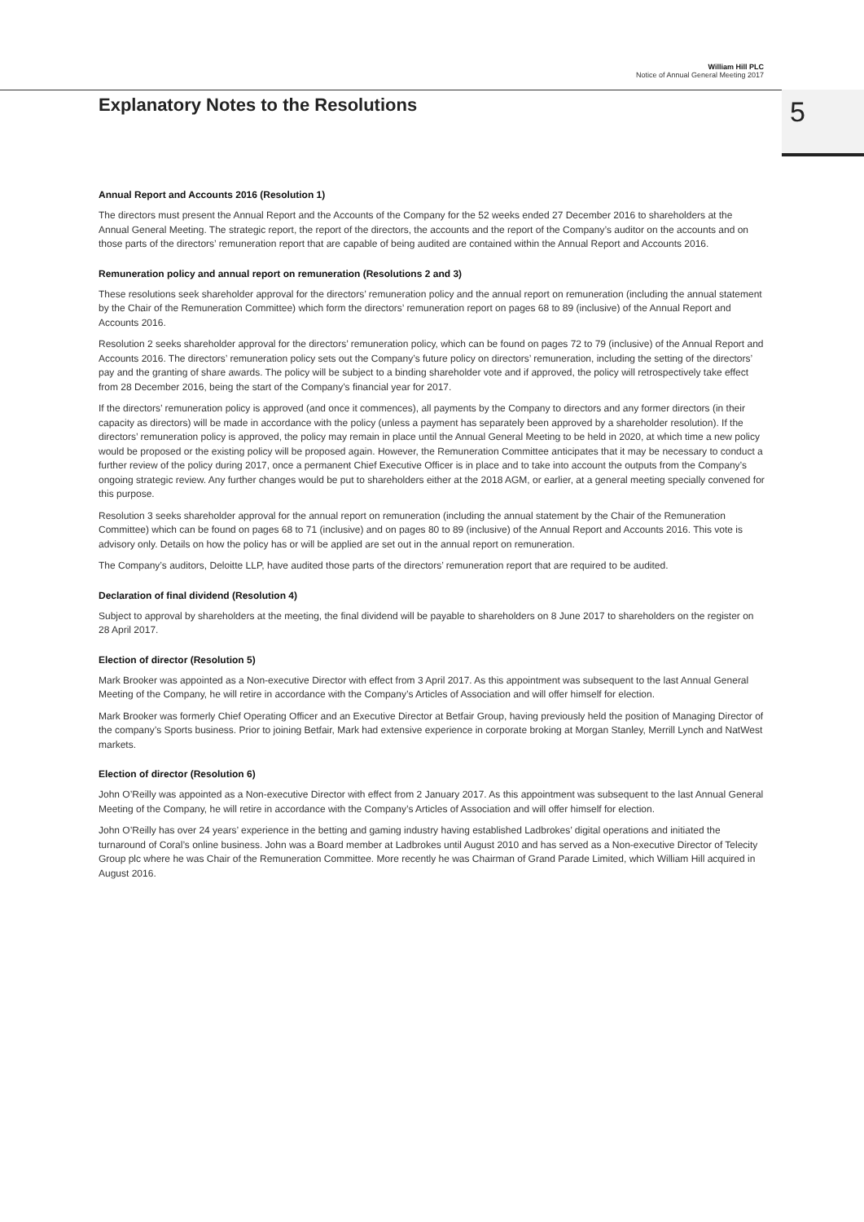William Hill PLC
Notice of Annual General Meeting 2017
5
Explanatory Notes to the Resolutions
Annual Report and Accounts 2016 (Resolution 1)
The directors must present the Annual Report and the Accounts of the Company for the 52 weeks ended 27 December 2016 to shareholders at the Annual General Meeting. The strategic report, the report of the directors, the accounts and the report of the Company’s auditor on the accounts and on those parts of the directors’ remuneration report that are capable of being audited are contained within the Annual Report and Accounts 2016.
Remuneration policy and annual report on remuneration (Resolutions 2 and 3)
These resolutions seek shareholder approval for the directors’ remuneration policy and the annual report on remuneration (including the annual statement by the Chair of the Remuneration Committee) which form the directors’ remuneration report on pages 68 to 89 (inclusive) of the Annual Report and Accounts 2016.
Resolution 2 seeks shareholder approval for the directors’ remuneration policy, which can be found on pages 72 to 79 (inclusive) of the Annual Report and Accounts 2016. The directors’ remuneration policy sets out the Company’s future policy on directors’ remuneration, including the setting of the directors’ pay and the granting of share awards. The policy will be subject to a binding shareholder vote and if approved, the policy will retrospectively take effect from 28 December 2016, being the start of the Company’s financial year for 2017.
If the directors’ remuneration policy is approved (and once it commences), all payments by the Company to directors and any former directors (in their capacity as directors) will be made in accordance with the policy (unless a payment has separately been approved by a shareholder resolution). If the directors’ remuneration policy is approved, the policy may remain in place until the Annual General Meeting to be held in 2020, at which time a new policy would be proposed or the existing policy will be proposed again. However, the Remuneration Committee anticipates that it may be necessary to conduct a further review of the policy during 2017, once a permanent Chief Executive Officer is in place and to take into account the outputs from the Company’s ongoing strategic review. Any further changes would be put to shareholders either at the 2018 AGM, or earlier, at a general meeting specially convened for this purpose.
Resolution 3 seeks shareholder approval for the annual report on remuneration (including the annual statement by the Chair of the Remuneration Committee) which can be found on pages 68 to 71 (inclusive) and on pages 80 to 89 (inclusive) of the Annual Report and Accounts 2016. This vote is advisory only. Details on how the policy has or will be applied are set out in the annual report on remuneration.
The Company’s auditors, Deloitte LLP, have audited those parts of the directors’ remuneration report that are required to be audited.
Declaration of final dividend (Resolution 4)
Subject to approval by shareholders at the meeting, the final dividend will be payable to shareholders on 8 June 2017 to shareholders on the register on 28 April 2017.
Election of director (Resolution 5)
Mark Brooker was appointed as a Non-executive Director with effect from 3 April 2017. As this appointment was subsequent to the last Annual General Meeting of the Company, he will retire in accordance with the Company’s Articles of Association and will offer himself for election.
Mark Brooker was formerly Chief Operating Officer and an Executive Director at Betfair Group, having previously held the position of Managing Director of the company’s Sports business. Prior to joining Betfair, Mark had extensive experience in corporate broking at Morgan Stanley, Merrill Lynch and NatWest markets.
Election of director (Resolution 6)
John O’Reilly was appointed as a Non-executive Director with effect from 2 January 2017. As this appointment was subsequent to the last Annual General Meeting of the Company, he will retire in accordance with the Company’s Articles of Association and will offer himself for election.
John O’Reilly has over 24 years’ experience in the betting and gaming industry having established Ladbrokes’ digital operations and initiated the turnaround of Coral’s online business. John was a Board member at Ladbrokes until August 2010 and has served as a Non-executive Director of Telecity Group plc where he was Chair of the Remuneration Committee. More recently he was Chairman of Grand Parade Limited, which William Hill acquired in August 2016.